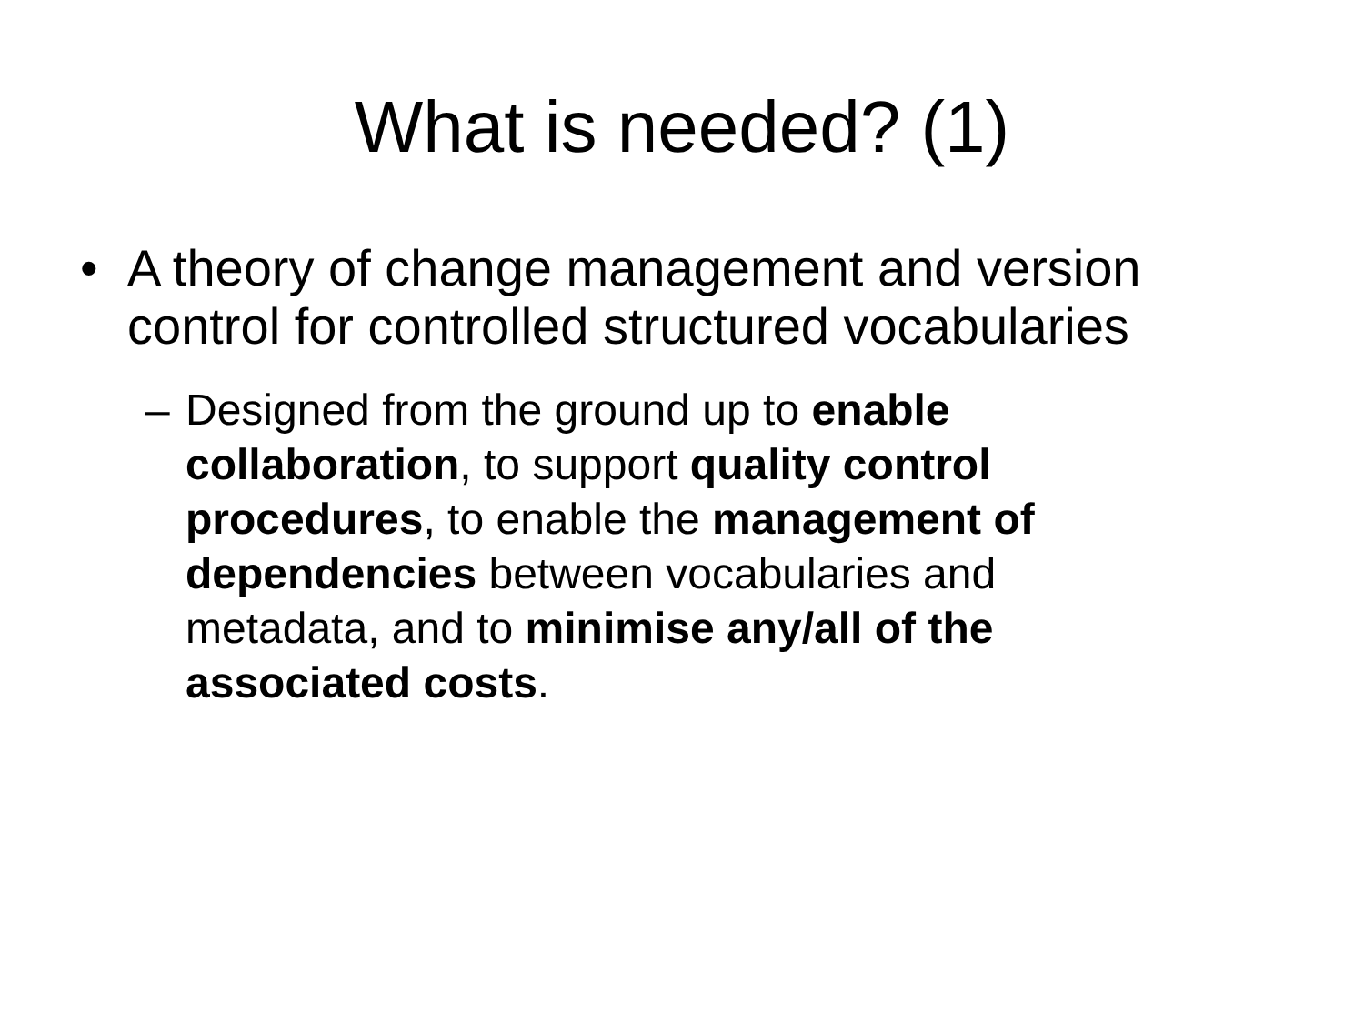What is needed? (1)
• A theory of change management and version control for controlled structured vocabularies
– Designed from the ground up to enable collaboration, to support quality control procedures, to enable the management of dependencies between vocabularies and metadata, and to minimise any/all of the associated costs.